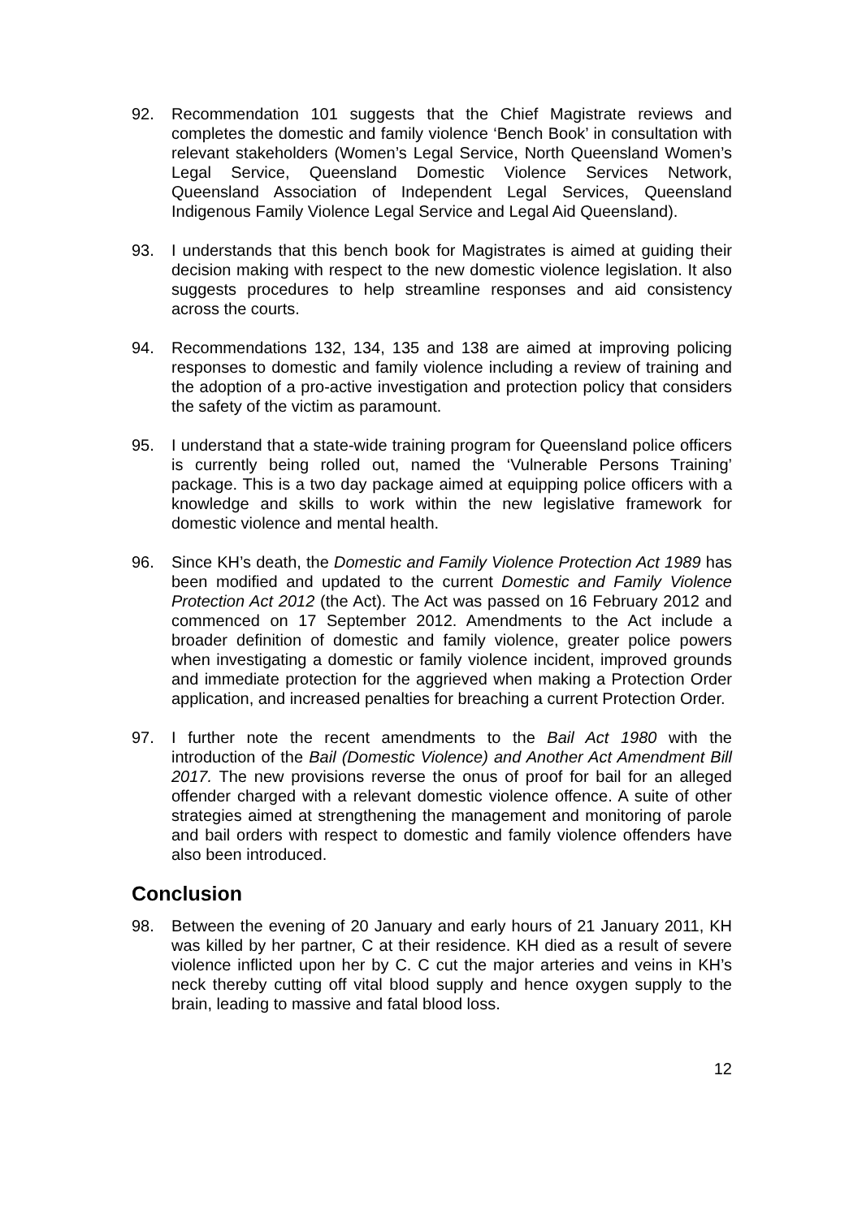92. Recommendation 101 suggests that the Chief Magistrate reviews and completes the domestic and family violence ‘Bench Book’ in consultation with relevant stakeholders (Women’s Legal Service, North Queensland Women’s Legal Service, Queensland Domestic Violence Services Network, Queensland Association of Independent Legal Services, Queensland Indigenous Family Violence Legal Service and Legal Aid Queensland).
93. I understands that this bench book for Magistrates is aimed at guiding their decision making with respect to the new domestic violence legislation. It also suggests procedures to help streamline responses and aid consistency across the courts.
94. Recommendations 132, 134, 135 and 138 are aimed at improving policing responses to domestic and family violence including a review of training and the adoption of a pro-active investigation and protection policy that considers the safety of the victim as paramount.
95. I understand that a state-wide training program for Queensland police officers is currently being rolled out, named the ‘Vulnerable Persons Training’ package. This is a two day package aimed at equipping police officers with a knowledge and skills to work within the new legislative framework for domestic violence and mental health.
96. Since KH’s death, the Domestic and Family Violence Protection Act 1989 has been modified and updated to the current Domestic and Family Violence Protection Act 2012 (the Act). The Act was passed on 16 February 2012 and commenced on 17 September 2012. Amendments to the Act include a broader definition of domestic and family violence, greater police powers when investigating a domestic or family violence incident, improved grounds and immediate protection for the aggrieved when making a Protection Order application, and increased penalties for breaching a current Protection Order.
97. I further note the recent amendments to the Bail Act 1980 with the introduction of the Bail (Domestic Violence) and Another Act Amendment Bill 2017. The new provisions reverse the onus of proof for bail for an alleged offender charged with a relevant domestic violence offence. A suite of other strategies aimed at strengthening the management and monitoring of parole and bail orders with respect to domestic and family violence offenders have also been introduced.
Conclusion
98. Between the evening of 20 January and early hours of 21 January 2011, KH was killed by her partner, C at their residence. KH died as a result of severe violence inflicted upon her by C. C cut the major arteries and veins in KH’s neck thereby cutting off vital blood supply and hence oxygen supply to the brain, leading to massive and fatal blood loss.
12